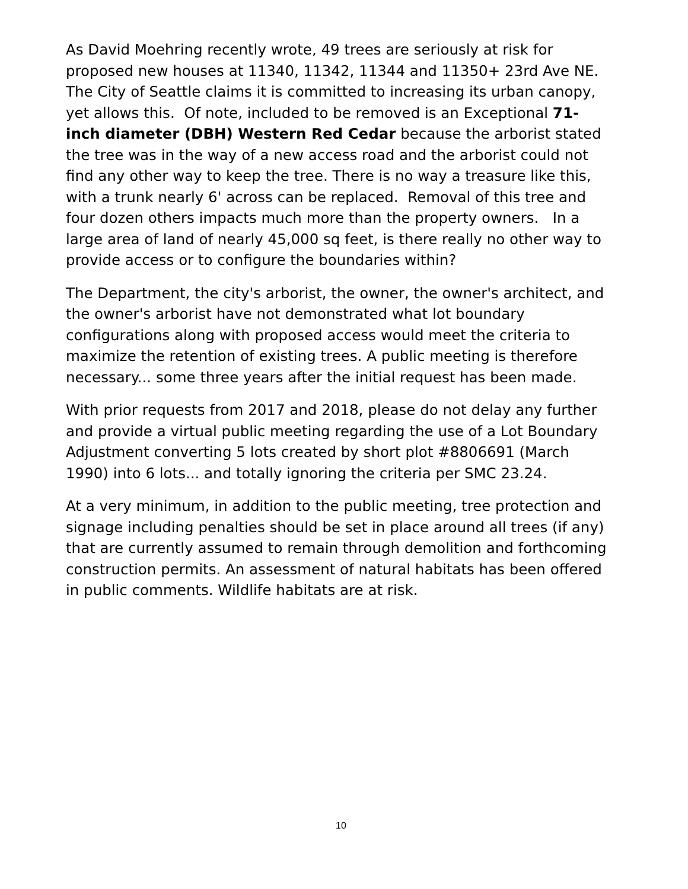As David Moehring recently wrote, 49 trees are seriously at risk for proposed new houses at 11340, 11342, 11344 and 11350+ 23rd Ave NE. The City of Seattle claims it is committed to increasing its urban canopy, yet allows this. Of note, included to be removed is an Exceptional 71-inch diameter (DBH) Western Red Cedar because the arborist stated the tree was in the way of a new access road and the arborist could not find any other way to keep the tree. There is no way a treasure like this, with a trunk nearly 6' across can be replaced. Removal of this tree and four dozen others impacts much more than the property owners. In a large area of land of nearly 45,000 sq feet, is there really no other way to provide access or to configure the boundaries within?
The Department, the city's arborist, the owner, the owner's architect, and the owner's arborist have not demonstrated what lot boundary configurations along with proposed access would meet the criteria to maximize the retention of existing trees. A public meeting is therefore necessary... some three years after the initial request has been made.
With prior requests from 2017 and 2018, please do not delay any further and provide a virtual public meeting regarding the use of a Lot Boundary Adjustment converting 5 lots created by short plot #8806691 (March 1990) into 6 lots... and totally ignoring the criteria per SMC 23.24.
At a very minimum, in addition to the public meeting, tree protection and signage including penalties should be set in place around all trees (if any) that are currently assumed to remain through demolition and forthcoming construction permits. An assessment of natural habitats has been offered in public comments. Wildlife habitats are at risk.
10